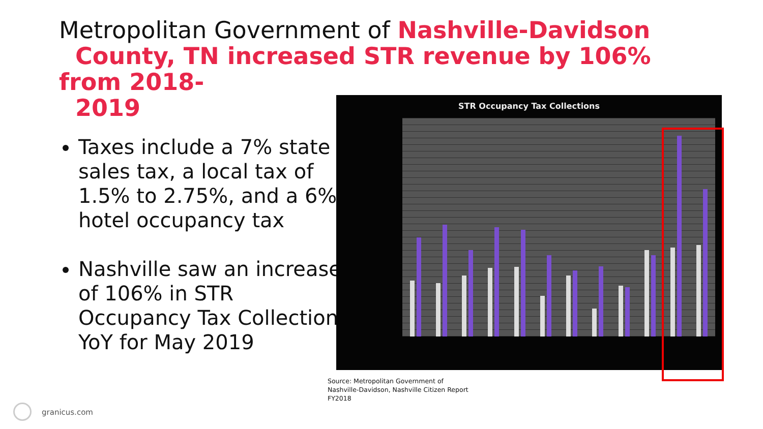Metropolitan Government of Nashville-Davidson
County, TN increased STR revenue by 106% from 2018-
2019
Taxes include a 7% state sales tax, a local tax of 1.5% to 2.75%, and a 6% hotel occupancy tax
Nashville saw an increase of 106% in STR Occupancy Tax Collection YoY for May 2019
STR Occupancy Tax Collections
Source: Metropolitan Government of
Nashville-Davidson, Nashville Citizen Report
FY2018
granicus.com